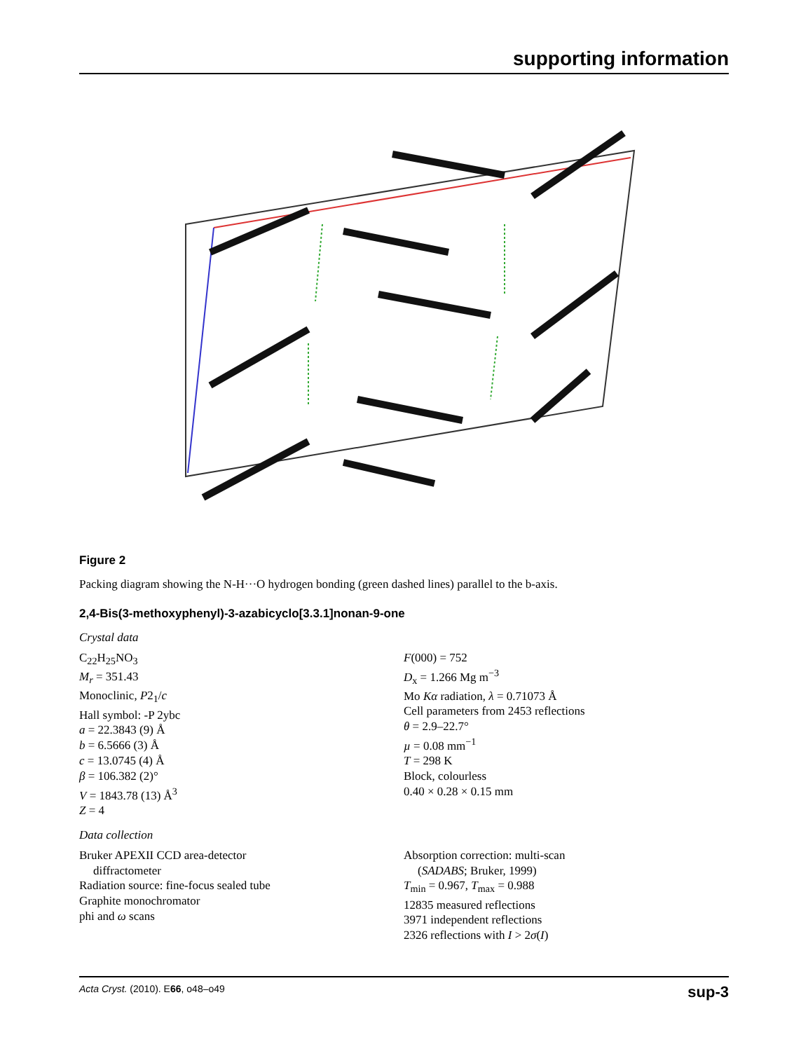supporting information
Figure 2
Packing diagram showing the N-H···O hydrogen bonding (green dashed lines) parallel to the b-axis.
2,4-Bis(3-methoxyphenyl)-3-azabicyclo[3.3.1]nonan-9-one
Crystal data
C<sub>22</sub>H<sub>25</sub>NO<sub>3</sub>
M<sub>r</sub> = 351.43
Monoclinic, P2<sub>1</sub>/c
Hall symbol: -P 2ybc
a = 22.3843 (9) Å
b = 6.5666 (3) Å
c = 13.0745 (4) Å
β = 106.382 (2)°
V = 1843.78 (13) Å<sup>3</sup>
Z = 4
F(000) = 752
D<sub>x</sub> = 1.266 Mg m<sup>−3</sup>
Mo Kα radiation, λ = 0.71073 Å
Cell parameters from 2453 reflections
θ = 2.9–22.7°
µ = 0.08 mm<sup>−1</sup>
T = 298 K
Block, colourless
0.40 × 0.28 × 0.15 mm
Data collection
Bruker APEXII CCD area-detector
diffractometer
Radiation source: fine-focus sealed tube
Graphite monochromator
phi and ω scans
Absorption correction: multi-scan
(SADABS; Bruker, 1999)
T<sub>min</sub> = 0.967, T<sub>max</sub> = 0.988
12835 measured reflections
3971 independent reflections
2326 reflections with I > 2σ(I)
Acta Cryst. (2010). E66, o48–o49 sup-3